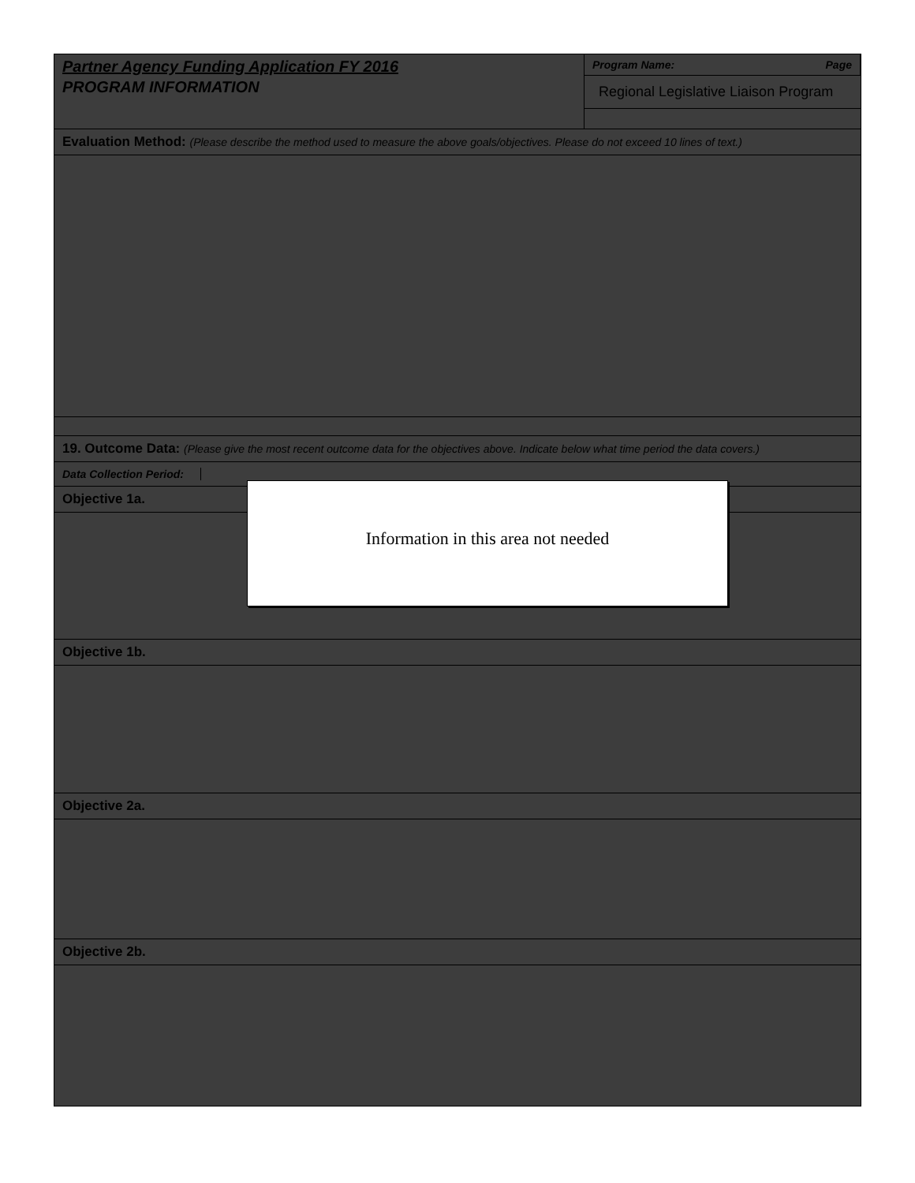Partner Agency Funding Application FY 2016
PROGRAM INFORMATION
Program Name: Page
Regional Legislative Liaison Program
Evaluation Method: (Please describe the method used to measure the above goals/objectives. Please do not exceed 10 lines of text.)
19. Outcome Data: (Please give the most recent outcome data for the objectives above. Indicate below what time period the data covers.)
Data Collection Period:
Objective 1a.
Objective 1b.
Objective 2a.
Objective 2b.
Information in this area not needed